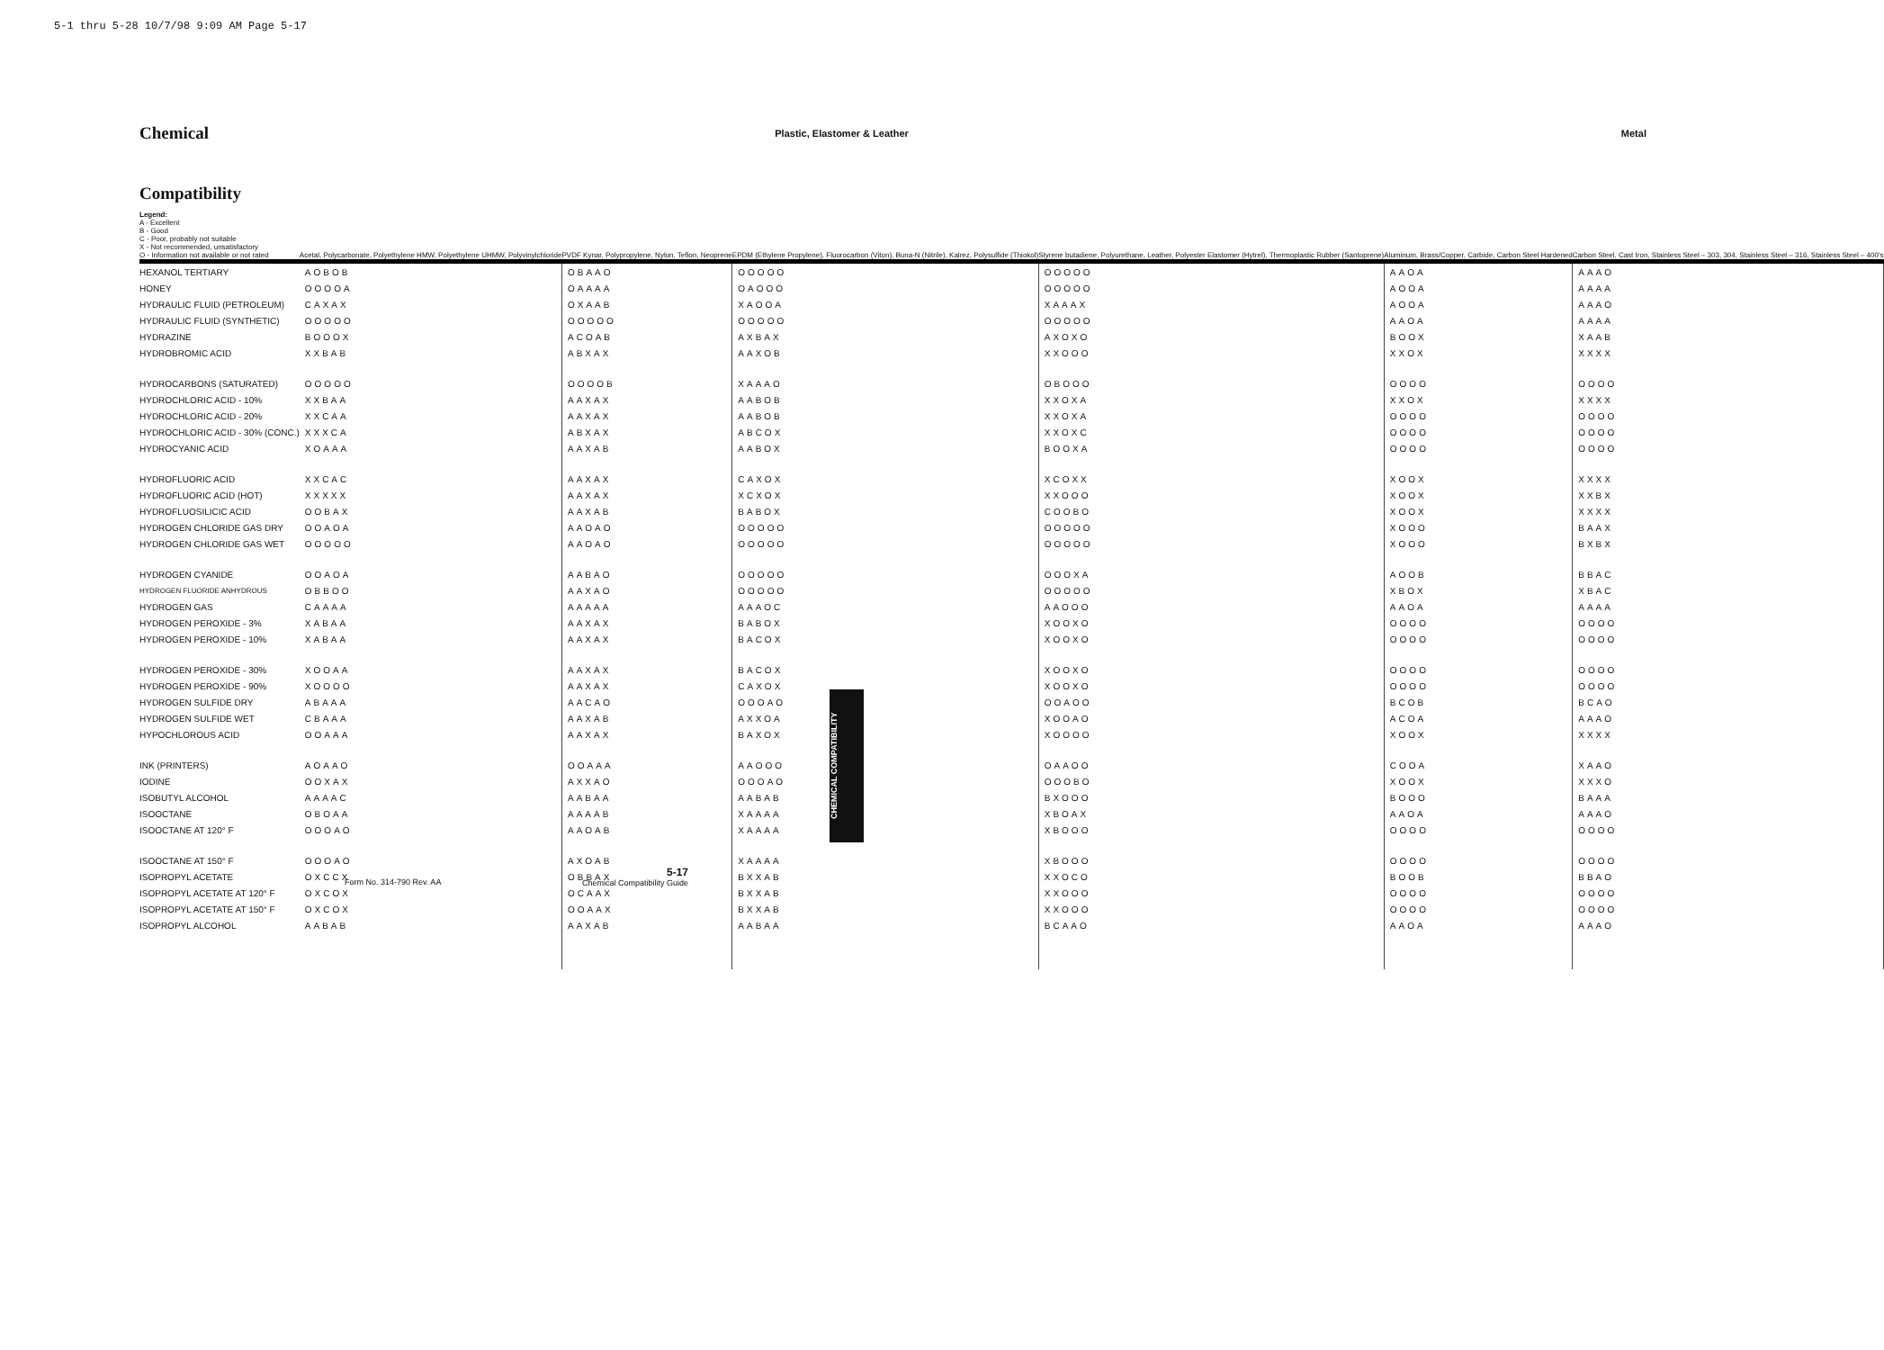5-1 thru 5-28 10/7/98 9:09 AM Page 5-17
| Chemical | Plastic, Elastomer & Leather | | | | Metal | |
| Compatibility Legend: A - Excellent B - Good C - Poor, probably not suitable X - Not recommended, unsatisfactory O - Information not available or not rated | Acetal, Polycarbonate, Polyethylene HMW, Polyethylene UHMW, Polyvinylchloride | PVDF Kynar, Polypropylene, Nylon, Teflon, Neoprene | EPDM (Ethylene Propylene), Fluorocarbon (Viton), Buna-N (Nitrile), Kalrez, Polysulfide (Thiokol) | Styrene butadiene, Polyurethane, Leather, Polyester Elastomer (Hytrel), Thermoplastic Rubber (Santoprene) | Aluminum, Brass/Copper, Carbide, Carbon Steel Hardened | Carbon Steel, Cast Iron, Stainless Steel – 303, 304, Stainless Steel – 316, Stainless Steel – 400's |
| HEXANOL TERTIARY | AOBOB | OBAAO | OOOOO | OOOOO | AAOA | AAAO |
| HONEY | OOOOA | OAAAA | OAOOO | OOOOO | AOOA | AAAA |
| HYDRAULIC FLUID (PETROLEUM) | CAXAX | OXAAB | XAOOA | XAAAX | AOOA | AAAO |
| HYDRAULIC FLUID (SYNTHETIC) | OOOOO | OOOOO | OOOOO | OOOOO | AAOA | AAAA |
| HYDRAZINE | BOOOX | ACOAB | AXBAX | AXOXO | BOOX | XAAB |
| HYDROBROMIC ACID | XXBAB | ABXAX | AAXOB | XXOOO | XXOX | XXXX |
| HYDROCARBONS (SATURATED) | OOOOO | OOOOB | XAAAO | OBOOO | OOOO | OOOO |
| HYDROCHLORIC ACID - 10% | XXBAA | AAXAX | AABOB | XXOXA | XXOX | XXXX |
| HYDROCHLORIC ACID - 20% | XXCAA | AAXAX | AABOB | XXOXA | OOOO | OOOO |
| HYDROCHLORIC ACID - 30% (CONC.) | XXXCA | ABXAX | ABCOX | XXOXC | OOOO | OOOO |
| HYDROCYANIC ACID | XOAAA | AAXAB | AABOX | BOOXA | OOOO | OOOO |
| HYDROFLUORIC ACID | XXCAC | AAXAX | CAXOX | XCOXX | XOOX | XXXX |
| HYDROFLUORIC ACID (HOT) | XXXXX | AAXAX | XCXOX | XXOOO | XOOX | XXBX |
| HYDROFLUOSILICIC ACID | OOBAX | AAXAB | BABOX | COOBO | XOOX | XXXX |
| HYDROGEN CHLORIDE GAS DRY | OOAOA | AAOAO | OOOOO | OOOOO | XOOO | BAAX |
| HYDROGEN CHLORIDE GAS WET | OOOOO | AAOAO | OOOOO | OOOOO | XOOO | BXBX |
| HYDROGEN CYANIDE | OOAOA | AABAO | OOOOO | OOOXA | AOOB | BBAC |
| HYDROGEN FLUORIDE ANHYDROUS | OBBOO | AAXAO | OOOOO | OOOOO | XBOX | XBAC |
| HYDROGEN GAS | CAAAA | AAAAA | AAAOC | AAOOO | AAOA | AAAA |
| HYDROGEN PEROXIDE - 3% | XABAA | AAXAX | BABOX | XOOXO | OOOO | OOOO |
| HYDROGEN PEROXIDE - 10% | XABAA | AAXAX | BACOX | XOOXO | OOOO | OOOO |
| HYDROGEN PEROXIDE - 30% | XOOAA | AAXAX | BACOX | XOOXO | OOOO | OOOO |
| HYDROGEN PEROXIDE - 90% | XOOOO | AAXAX | CAXOX | XOOXO | OOOO | OOOO |
| HYDROGEN SULFIDE DRY | ABAAA | AACAO | OOOAO | OOAOO | BCOB | BCAO |
| HYDROGEN SULFIDE WET | CBAAA | AAXAB | AXXOA | XOOAO | ACOA | AAAO |
| HYPOCHLOROUS ACID | OOAAA | AAXAX | BAXOX | XOOOO | XOOX | XXXX |
| INK (PRINTERS) | AOAAO | OOAAA | AAOOO | OAAOO | COOA | XAAO |
| IODINE | OOXAX | AXXAO | OOOAO | OOOBO | XOOX | XXXO |
| ISOBUTYL ALCOHOL | AAAAC | AABAA | AABAB | BXOOO | BOOO | BAAA |
| ISOOCTANE | OBOAA | AAAAB | XAAAA | XBOAX | AAOA | AAAO |
| ISOOCTANE AT 120° F | OOOAO | AAOAB | XAAAA | XBOOO | OOOO | OOOO |
| ISOOCTANE AT 150° F | OOOAO | AXOAB | XAAAA | XBOOO | OOOO | OOOO |
| ISOPROPYL ACETATE | OXCCX | OBBAX | BXXAB | XXOCO | BOOB | BBAO |
| ISOPROPYL ACETATE AT 120° F | OXCOX | OCAAX | BXXAB | XXOOO | OOOO | OOOO |
| ISOPROPYL ACETATE AT 150° F | OXCOX | OOAAX | BXXAB | XXOOO | OOOO | OOOO |
| ISOPROPYL ALCOHOL | AABAB | AAXAB | AABAA | BCAAO | AAOA | AAAO |
CHEMICAL COMPATIBILITY
Form No. 314-790 Rev. AA
5-17
Chemical Compatibility Guide